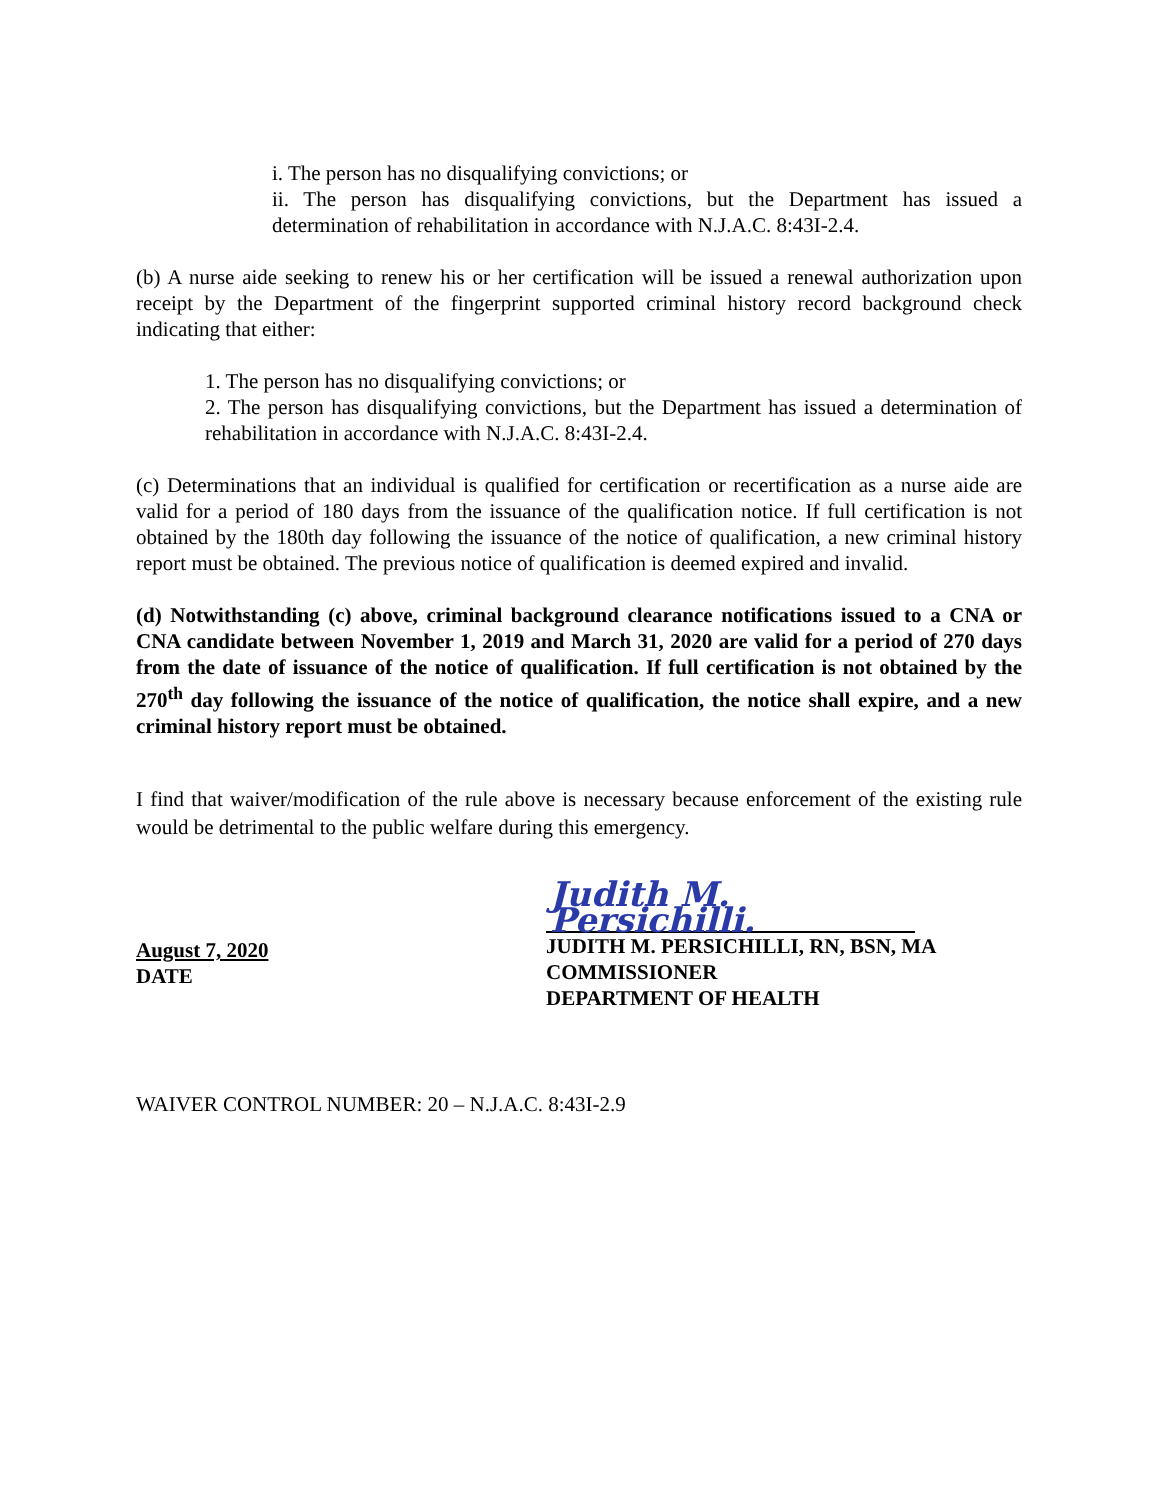i. The person has no disqualifying convictions; or
ii. The person has disqualifying convictions, but the Department has issued a determination of rehabilitation in accordance with N.J.A.C. 8:43I-2.4.
(b) A nurse aide seeking to renew his or her certification will be issued a renewal authorization upon receipt by the Department of the fingerprint supported criminal history record background check indicating that either:
1. The person has no disqualifying convictions; or
2. The person has disqualifying convictions, but the Department has issued a determination of rehabilitation in accordance with N.J.A.C. 8:43I-2.4.
(c) Determinations that an individual is qualified for certification or recertification as a nurse aide are valid for a period of 180 days from the issuance of the qualification notice. If full certification is not obtained by the 180th day following the issuance of the notice of qualification, a new criminal history report must be obtained. The previous notice of qualification is deemed expired and invalid.
(d) Notwithstanding (c) above, criminal background clearance notifications issued to a CNA or CNA candidate between November 1, 2019 and March 31, 2020 are valid for a period of 270 days from the date of issuance of the notice of qualification. If full certification is not obtained by the 270<sup>th</sup> day following the issuance of the notice of qualification, the notice shall expire, and a new criminal history report must be obtained.
I find that waiver/modification of the rule above is necessary because enforcement of the existing rule would be detrimental to the public welfare during this emergency.
August 7, 2020
DATE
Judith M. Persichilli.
JUDITH M. PERSICHILLI, RN, BSN, MA
COMMISSIONER
DEPARTMENT OF HEALTH
WAIVER CONTROL NUMBER: 20 – N.J.A.C. 8:43I-2.9